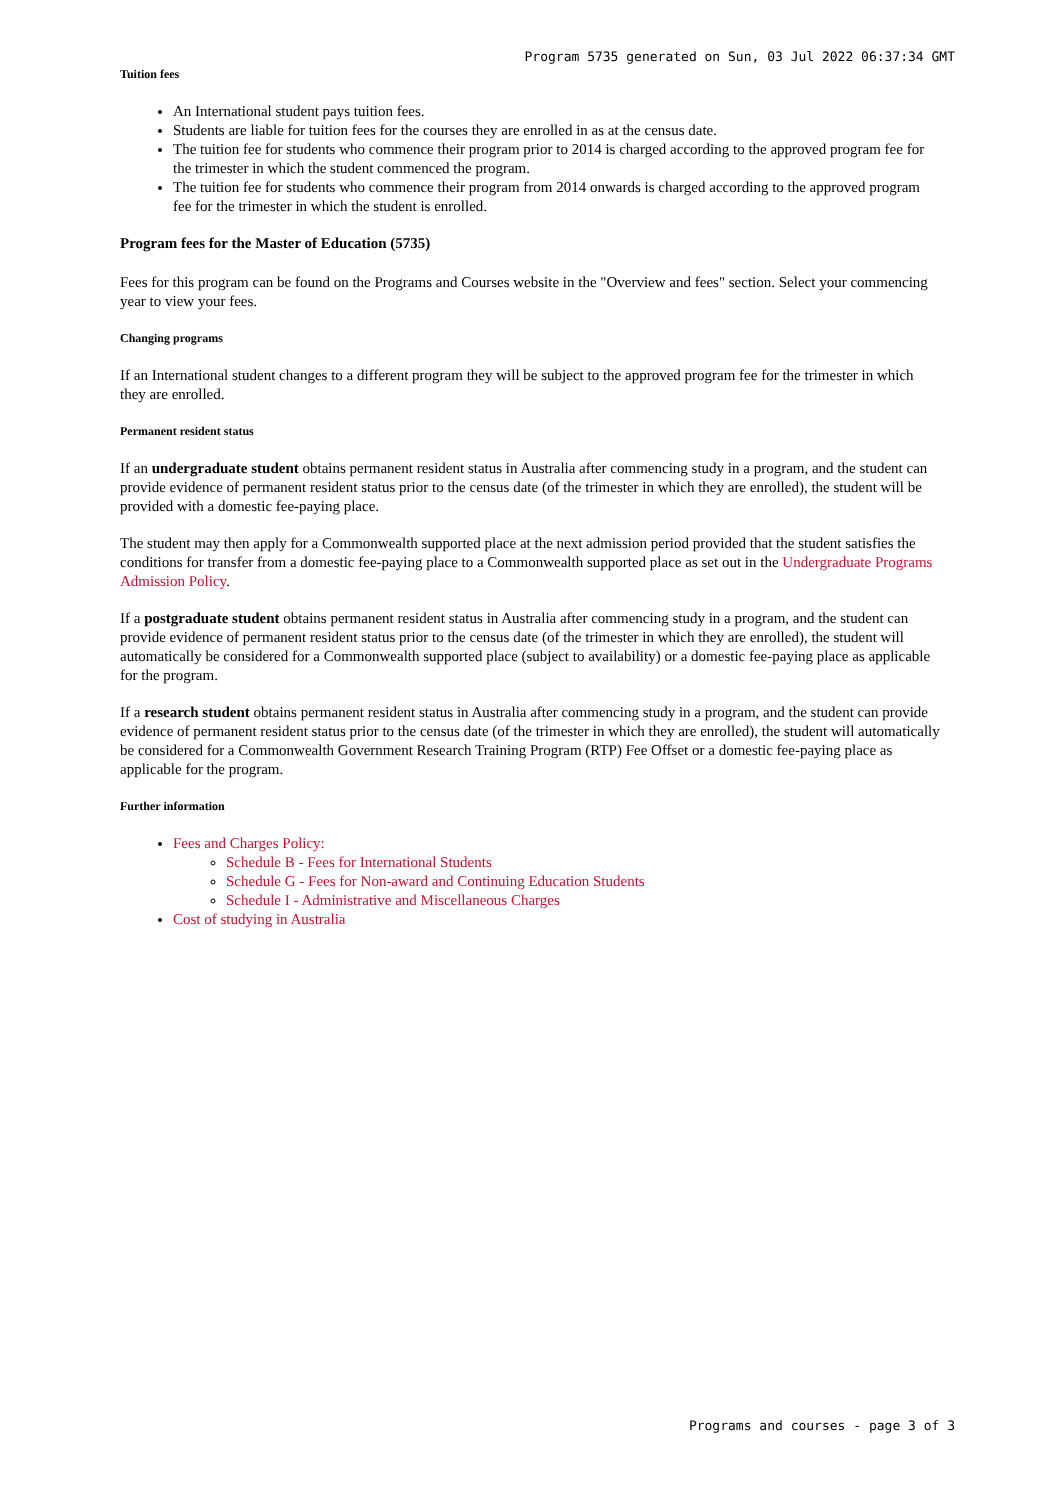Program 5735 generated on Sun, 03 Jul 2022 06:37:34 GMT
Tuition fees
An International student pays tuition fees.
Students are liable for tuition fees for the courses they are enrolled in as at the census date.
The tuition fee for students who commence their program prior to 2014 is charged according to the approved program fee for the trimester in which the student commenced the program.
The tuition fee for students who commence their program from 2014 onwards is charged according to the approved program fee for the trimester in which the student is enrolled.
Program fees for the Master of Education (5735)
Fees for this program can be found on the Programs and Courses website in the "Overview and fees" section. Select your commencing year to view your fees.
Changing programs
If an International student changes to a different program they will be subject to the approved program fee for the trimester in which they are enrolled.
Permanent resident status
If an undergraduate student obtains permanent resident status in Australia after commencing study in a program, and the student can provide evidence of permanent resident status prior to the census date (of the trimester in which they are enrolled), the student will be provided with a domestic fee-paying place.
The student may then apply for a Commonwealth supported place at the next admission period provided that the student satisfies the conditions for transfer from a domestic fee-paying place to a Commonwealth supported place as set out in the Undergraduate Programs Admission Policy.
If a postgraduate student obtains permanent resident status in Australia after commencing study in a program, and the student can provide evidence of permanent resident status prior to the census date (of the trimester in which they are enrolled), the student will automatically be considered for a Commonwealth supported place (subject to availability) or a domestic fee-paying place as applicable for the program.
If a research student obtains permanent resident status in Australia after commencing study in a program, and the student can provide evidence of permanent resident status prior to the census date (of the trimester in which they are enrolled), the student will automatically be considered for a Commonwealth Government Research Training Program (RTP) Fee Offset or a domestic fee-paying place as applicable for the program.
Further information
Fees and Charges Policy:
Schedule B - Fees for International Students
Schedule G - Fees for Non-award and Continuing Education Students
Schedule I - Administrative and Miscellaneous Charges
Cost of studying in Australia
Programs and courses - page 3 of 3